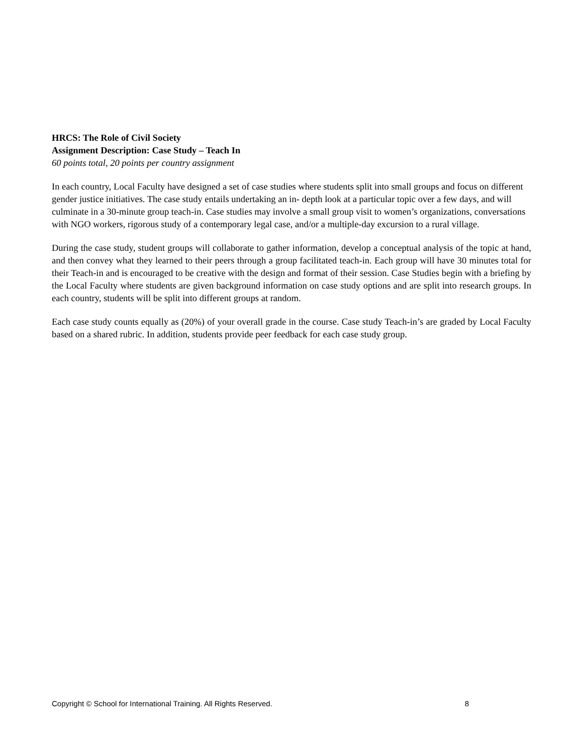HRCS: The Role of Civil Society
Assignment Description: Case Study – Teach In
60 points total, 20 points per country assignment
In each country, Local Faculty have designed a set of case studies where students split into small groups and focus on different gender justice initiatives. The case study entails undertaking an in- depth look at a particular topic over a few days, and will culminate in a 30-minute group teach-in. Case studies may involve a small group visit to women’s organizations, conversations with NGO workers, rigorous study of a contemporary legal case, and/or a multiple-day excursion to a rural village.
During the case study, student groups will collaborate to gather information, develop a conceptual analysis of the topic at hand, and then convey what they learned to their peers through a group facilitated teach-in. Each group will have 30 minutes total for their Teach-in and is encouraged to be creative with the design and format of their session. Case Studies begin with a briefing by the Local Faculty where students are given background information on case study options and are split into research groups. In each country, students will be split into different groups at random.
Each case study counts equally as (20%) of your overall grade in the course. Case study Teach-in’s are graded by Local Faculty based on a shared rubric. In addition, students provide peer feedback for each case study group.
Copyright © School for International Training. All Rights Reserved. 8